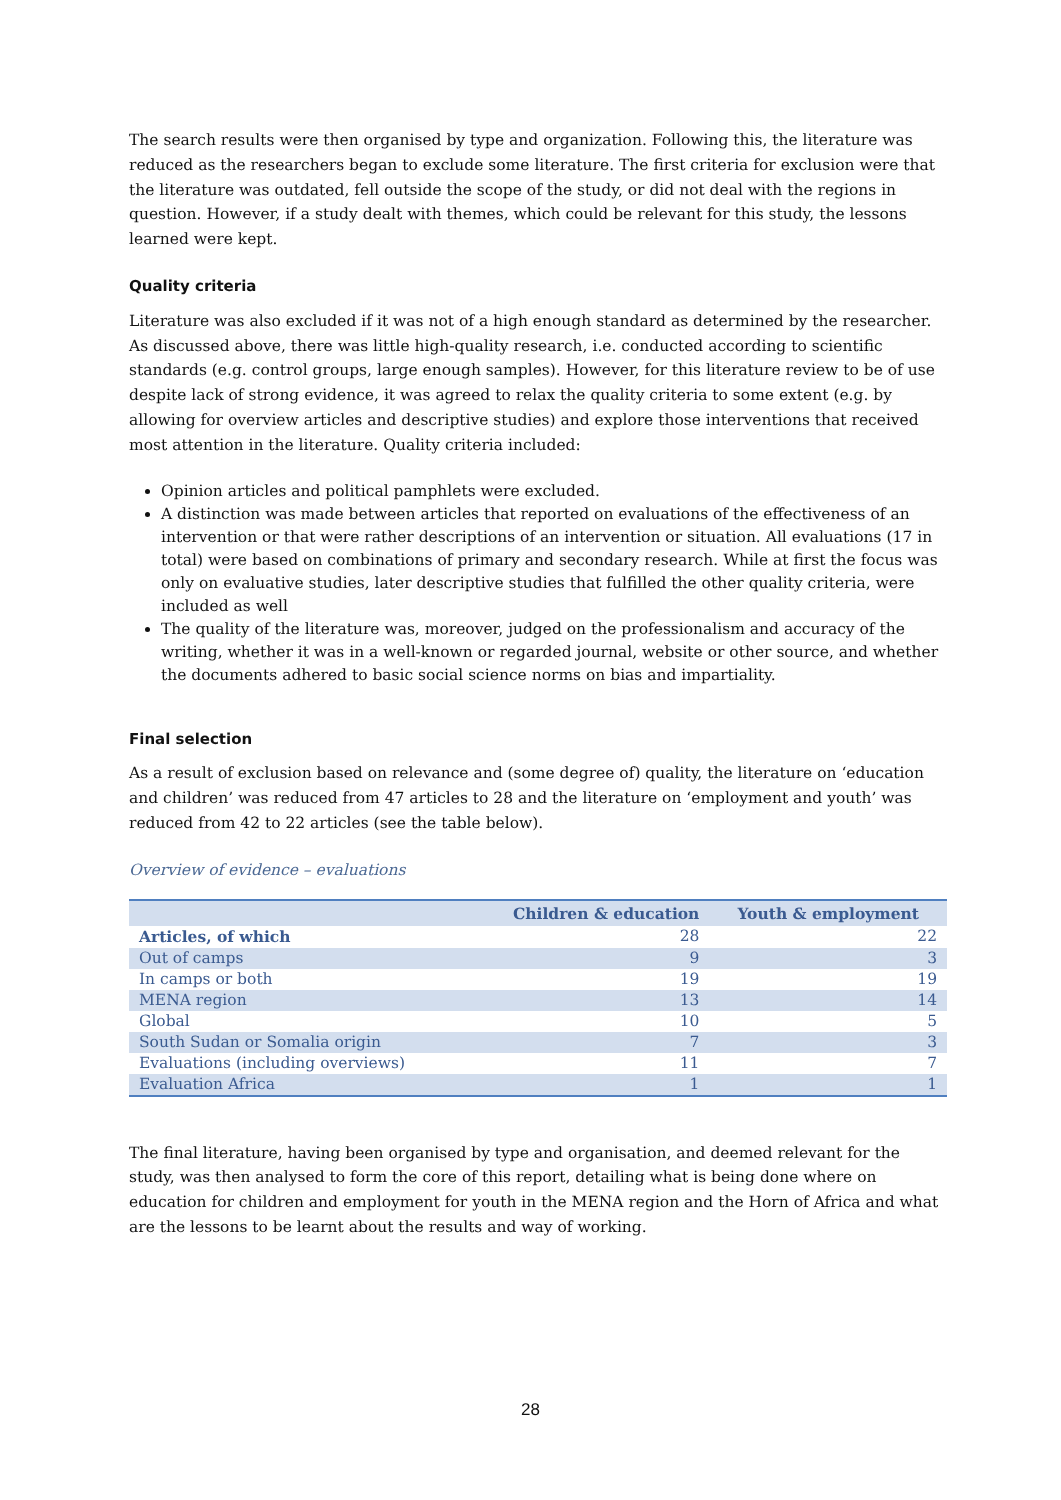The search results were then organised by type and organization. Following this, the literature was reduced as the researchers began to exclude some literature. The first criteria for exclusion were that the literature was outdated, fell outside the scope of the study, or did not deal with the regions in question. However, if a study dealt with themes, which could be relevant for this study, the lessons learned were kept.
Quality criteria
Literature was also excluded if it was not of a high enough standard as determined by the researcher. As discussed above, there was little high-quality research, i.e. conducted according to scientific standards (e.g. control groups, large enough samples). However, for this literature review to be of use despite lack of strong evidence, it was agreed to relax the quality criteria to some extent (e.g. by allowing for overview articles and descriptive studies) and explore those interventions that received most attention in the literature. Quality criteria included:
Opinion articles and political pamphlets were excluded.
A distinction was made between articles that reported on evaluations of the effectiveness of an intervention or that were rather descriptions of an intervention or situation. All evaluations (17 in total) were based on combinations of primary and secondary research. While at first the focus was only on evaluative studies, later descriptive studies that fulfilled the other quality criteria, were included as well
The quality of the literature was, moreover, judged on the professionalism and accuracy of the writing, whether it was in a well-known or regarded journal, website or other source, and whether the documents adhered to basic social science norms on bias and impartiality.
Final selection
As a result of exclusion based on relevance and (some degree of) quality, the literature on ‘education and children’ was reduced from 47 articles to 28 and the literature on ‘employment and youth’ was reduced from 42 to 22 articles (see the table below).
Overview of evidence – evaluations
| | Children & education | Youth & employment |
| --- | --- | --- |
| Articles, of which | 28 | 22 |
| Out of camps | 9 | 3 |
| In camps or both | 19 | 19 |
| MENA region | 13 | 14 |
| Global | 10 | 5 |
| South Sudan or Somalia origin | 7 | 3 |
| Evaluations (including overviews) | 11 | 7 |
| Evaluation Africa | 1 | 1 |
The final literature, having been organised by type and organisation, and deemed relevant for the study, was then analysed to form the core of this report, detailing what is being done where on education for children and employment for youth in the MENA region and the Horn of Africa and what are the lessons to be learnt about the results and way of working.
28